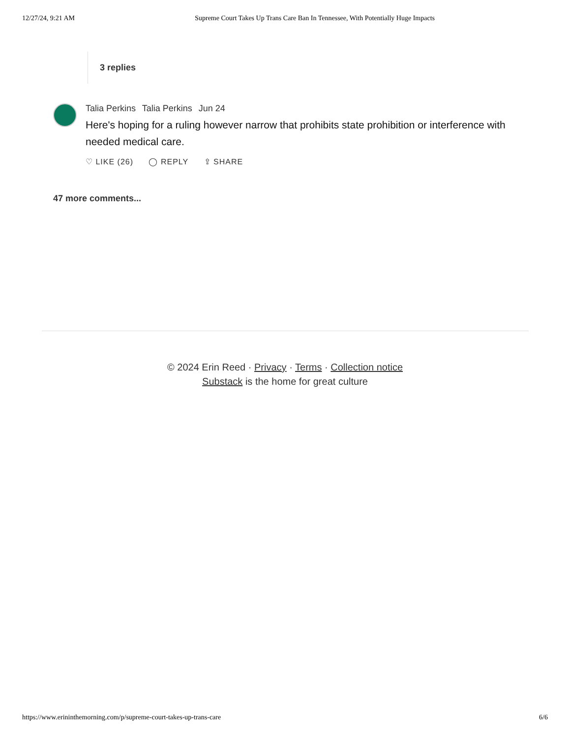12/27/24, 9:21 AM Supreme Court Takes Up Trans Care Ban In Tennessee, With Potentially Huge Impacts
3 replies
Talia Perkins Talia Perkins Jun 24
Here's hoping for a ruling however narrow that prohibits state prohibition or interference with needed medical care.
♡ LIKE (26) ◯ REPLY ⇪ SHARE
47 more comments...
© 2024 Erin Reed · Privacy · Terms · Collection notice
Substack is the home for great culture
https://www.erininthemorning.com/p/supreme-court-takes-up-trans-care 6/6